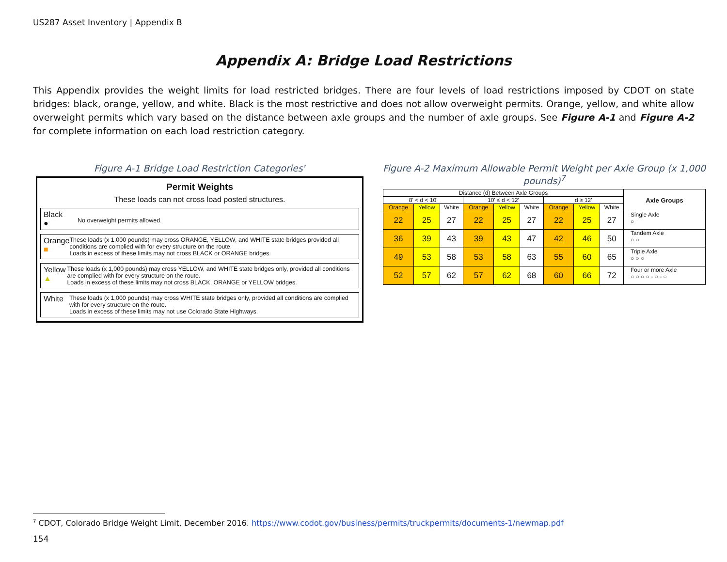US287 Asset Inventory | Appendix B
Appendix A: Bridge Load Restrictions
This Appendix provides the weight limits for load restricted bridges. There are four levels of load restrictions imposed by CDOT on state bridges: black, orange, yellow, and white. Black is the most restrictive and does not allow overweight permits. Orange, yellow, and white allow overweight permits which vary based on the distance between axle groups and the number of axle groups. See Figure A-1 and Figure A-2 for complete information on each load restriction category.
Figure A-1 Bridge Load Restriction Categories<sup>7</sup>
Permit Weights
These loads can not cross load posted structures.
Black
●
No overweight permits allowed.
Orange
■
These loads (x 1,000 pounds) may cross ORANGE, YELLOW, and WHITE state bridges provided all conditions are complied with for every structure on the route.
Loads in excess of these limits may not cross BLACK or ORANGE bridges.
Yellow
▲
These loads (x 1,000 pounds) may cross YELLOW, and WHITE state bridges only, provided all conditions are complied with for every structure on the route.
Loads in excess of these limits may not cross BLACK, ORANGE or YELLOW bridges.
White
These loads (x 1,000 pounds) may cross WHITE state bridges only, provided all conditions are complied with for every structure on the route.
Loads in excess of these limits may not use Colorado State Highways.
Figure A-2 Maximum Allowable Permit Weight per Axle Group (x 1,000 pounds)<sup>7</sup>
| Distance (d) Between Axle Groups | | | | | | | | | Axle Groups |
| --- | --- | --- | --- | --- | --- | --- | --- | --- | --- |
| 8' < d < 10' | | | 10' ≤ d < 12' | | | d ≥ 12' | | | |
| Orange | Yellow | White | Orange | Yellow | White | Orange | Yellow | White | |
| 22 | 25 | 27 | 22 | 25 | 27 | 22 | 25 | 27 | Single Axle ○ |
| 36 | 39 | 43 | 39 | 43 | 47 | 42 | 46 | 50 | Tandem Axle ○ ○ |
| 49 | 53 | 58 | 53 | 58 | 63 | 55 | 60 | 65 | Triple Axle ○ ○ ○ |
| 52 | 57 | 62 | 57 | 62 | 68 | 60 | 66 | 72 | Four or more Axle ○ ○ ○ ○ - ○ - ○ |
<sup>7</sup> CDOT, Colorado Bridge Weight Limit, December 2016. https://www.codot.gov/business/permits/truckpermits/documents-1/newmap.pdf
154